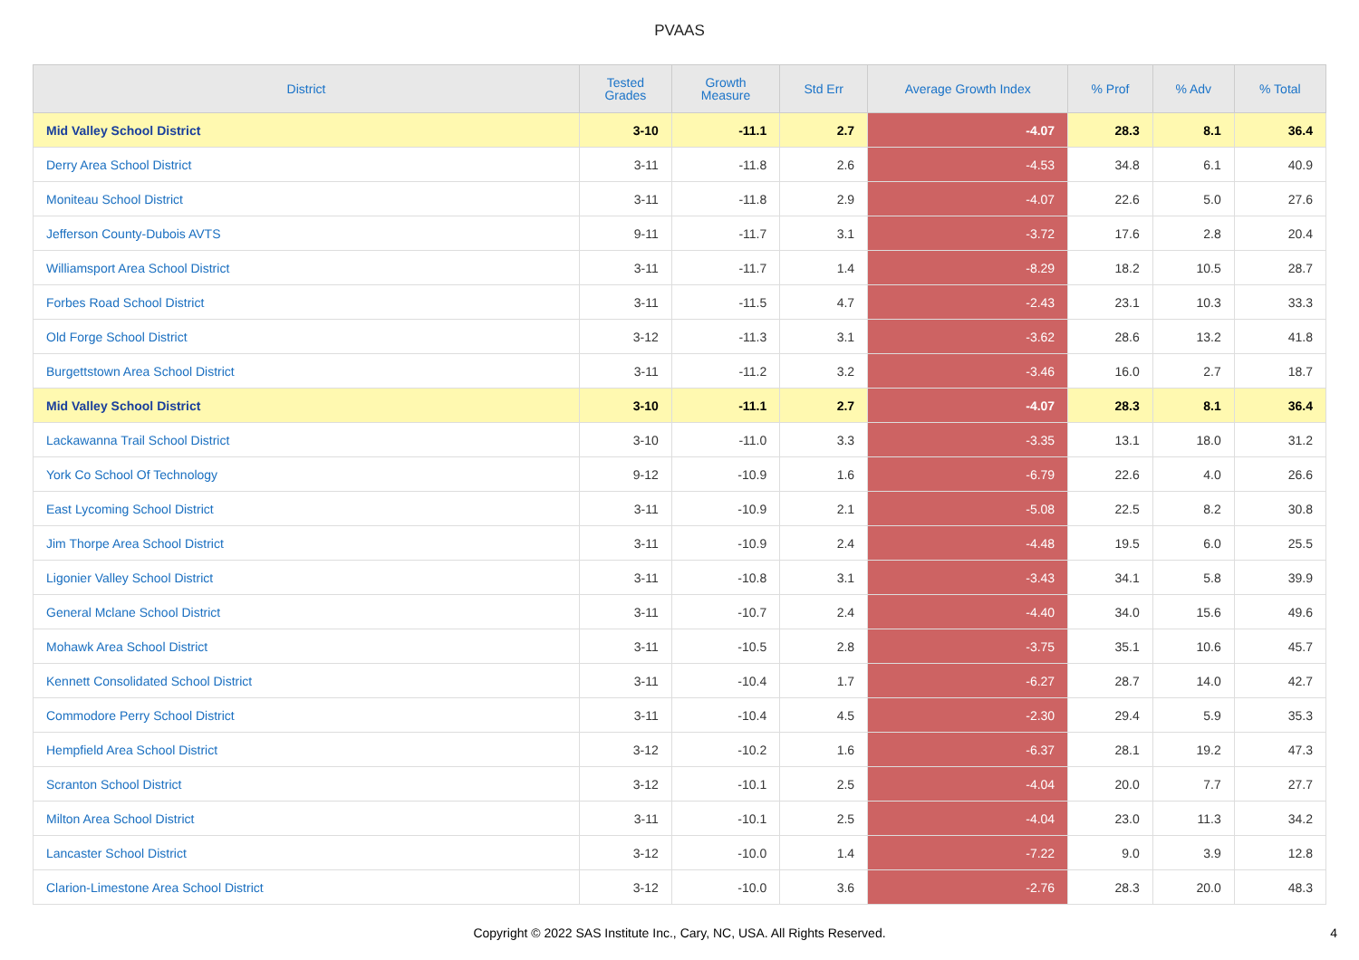PVAAS
| District | Tested Grades | Growth Measure | Std Err | Average Growth Index | % Prof | % Adv | % Total |
| --- | --- | --- | --- | --- | --- | --- | --- |
| Mid Valley School District | 3-10 | -11.1 | 2.7 | -4.07 | 28.3 | 8.1 | 36.4 |
| Derry Area School District | 3-11 | -11.8 | 2.6 | -4.53 | 34.8 | 6.1 | 40.9 |
| Moniteau School District | 3-11 | -11.8 | 2.9 | -4.07 | 22.6 | 5.0 | 27.6 |
| Jefferson County-Dubois AVTS | 9-11 | -11.7 | 3.1 | -3.72 | 17.6 | 2.8 | 20.4 |
| Williamsport Area School District | 3-11 | -11.7 | 1.4 | -8.29 | 18.2 | 10.5 | 28.7 |
| Forbes Road School District | 3-11 | -11.5 | 4.7 | -2.43 | 23.1 | 10.3 | 33.3 |
| Old Forge School District | 3-12 | -11.3 | 3.1 | -3.62 | 28.6 | 13.2 | 41.8 |
| Burgettstown Area School District | 3-11 | -11.2 | 3.2 | -3.46 | 16.0 | 2.7 | 18.7 |
| Mid Valley School District | 3-10 | -11.1 | 2.7 | -4.07 | 28.3 | 8.1 | 36.4 |
| Lackawanna Trail School District | 3-10 | -11.0 | 3.3 | -3.35 | 13.1 | 18.0 | 31.2 |
| York Co School Of Technology | 9-12 | -10.9 | 1.6 | -6.79 | 22.6 | 4.0 | 26.6 |
| East Lycoming School District | 3-11 | -10.9 | 2.1 | -5.08 | 22.5 | 8.2 | 30.8 |
| Jim Thorpe Area School District | 3-11 | -10.9 | 2.4 | -4.48 | 19.5 | 6.0 | 25.5 |
| Ligonier Valley School District | 3-11 | -10.8 | 3.1 | -3.43 | 34.1 | 5.8 | 39.9 |
| General Mclane School District | 3-11 | -10.7 | 2.4 | -4.40 | 34.0 | 15.6 | 49.6 |
| Mohawk Area School District | 3-11 | -10.5 | 2.8 | -3.75 | 35.1 | 10.6 | 45.7 |
| Kennett Consolidated School District | 3-11 | -10.4 | 1.7 | -6.27 | 28.7 | 14.0 | 42.7 |
| Commodore Perry School District | 3-11 | -10.4 | 4.5 | -2.30 | 29.4 | 5.9 | 35.3 |
| Hempfield Area School District | 3-12 | -10.2 | 1.6 | -6.37 | 28.1 | 19.2 | 47.3 |
| Scranton School District | 3-12 | -10.1 | 2.5 | -4.04 | 20.0 | 7.7 | 27.7 |
| Milton Area School District | 3-11 | -10.1 | 2.5 | -4.04 | 23.0 | 11.3 | 34.2 |
| Lancaster School District | 3-12 | -10.0 | 1.4 | -7.22 | 9.0 | 3.9 | 12.8 |
| Clarion-Limestone Area School District | 3-12 | -10.0 | 3.6 | -2.76 | 28.3 | 20.0 | 48.3 |
Copyright © 2022 SAS Institute Inc., Cary, NC, USA. All Rights Reserved.
4